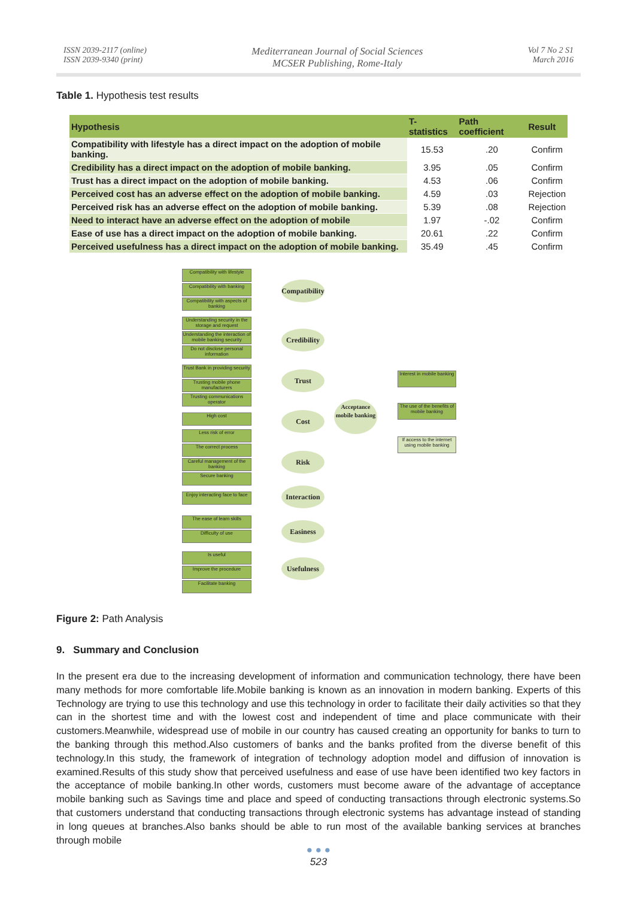ISSN 2039-2117 (online)
ISSN 2039-9340 (print)
Mediterranean Journal of Social Sciences
MCSER Publishing, Rome-Italy
Vol 7 No 2 S1
March 2016
Table 1. Hypothesis test results
| Hypothesis | T-statistics | Path coefficient | Result |
| --- | --- | --- | --- |
| Compatibility with lifestyle has a direct impact on the adoption of mobile banking. | 15.53 | .20 | Confirm |
| Credibility has a direct impact on the adoption of mobile banking. | 3.95 | .05 | Confirm |
| Trust has a direct impact on the adoption of mobile banking. | 4.53 | .06 | Confirm |
| Perceived cost has an adverse effect on the adoption of mobile banking. | 4.59 | .03 | Rejection |
| Perceived risk has an adverse effect on the adoption of mobile banking. | 5.39 | .08 | Rejection |
| Need to interact have an adverse effect on the adoption of mobile | 1.97 | -.02 | Confirm |
| Ease of use has a direct impact on the adoption of mobile banking. | 20.61 | .22 | Confirm |
| Perceived usefulness has a direct impact on the adoption of mobile banking. | 35.49 | .45 | Confirm |
Compatibility with lifestyle
Compatibility with banking
Compatibility with aspects of banking
Understanding security in the storage and request
Understanding the interaction of mobile banking security
Do not disclose personal information
Trust Bank in providing security
Trusting mobile phone manufacturers
Trusting communications operator
High cost
Less risk of error
The correct process
Careful management of the banking
Secure banking
Enjoy interacting face to face
The ease of learn skills
Difficulty of use
Is useful
Improve the procedure
Facilitate banking
Compatibility
Credibility
Trust
Cost
Risk
Interaction
Easiness
Usefulness
Acceptance mobile banking
Interest in mobile banking
The use of the benefits of mobile banking
If access to the internet using mobile banking
Figure 2: Path Analysis
9. Summary and Conclusion
In the present era due to the increasing development of information and communication technology, there have been many methods for more comfortable life.Mobile banking is known as an innovation in modern banking. Experts of this Technology are trying to use this technology and use this technology in order to facilitate their daily activities so that they can in the shortest time and with the lowest cost and independent of time and place communicate with their customers.Meanwhile, widespread use of mobile in our country has caused creating an opportunity for banks to turn to the banking through this method.Also customers of banks and the banks profited from the diverse benefit of this technology.In this study, the framework of integration of technology adoption model and diffusion of innovation is examined.Results of this study show that perceived usefulness and ease of use have been identified two key factors in the acceptance of mobile banking.In other words, customers must become aware of the advantage of acceptance mobile banking such as Savings time and place and speed of conducting transactions through electronic systems.So that customers understand that conducting transactions through electronic systems has advantage instead of standing in long queues at branches.Also banks should be able to run most of the available banking services at branches through mobile
● ● ●
523